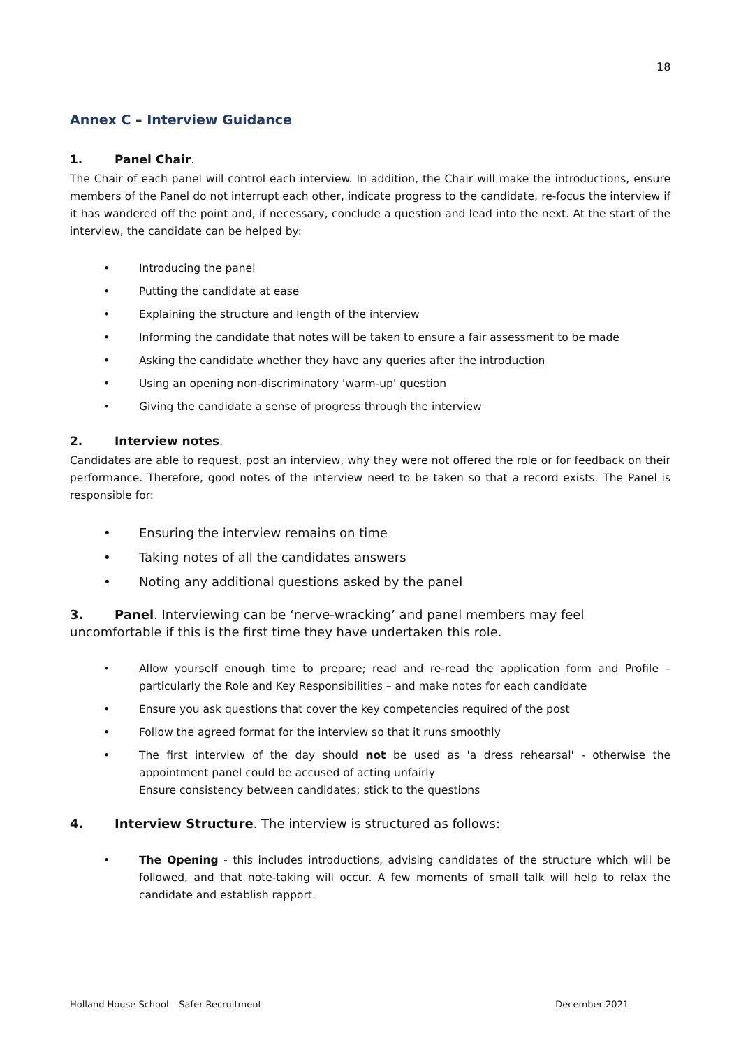18
Annex C – Interview Guidance
1. Panel Chair.
The Chair of each panel will control each interview. In addition, the Chair will make the introductions, ensure members of the Panel do not interrupt each other, indicate progress to the candidate, re-focus the interview if it has wandered off the point and, if necessary, conclude a question and lead into the next. At the start of the interview, the candidate can be helped by:
• Introducing the panel
• Putting the candidate at ease
• Explaining the structure and length of the interview
• Informing the candidate that notes will be taken to ensure a fair assessment to be made
• Asking the candidate whether they have any queries after the introduction
• Using an opening non-discriminatory 'warm-up' question
• Giving the candidate a sense of progress through the interview
2. Interview notes.
Candidates are able to request, post an interview, why they were not offered the role or for feedback on their performance. Therefore, good notes of the interview need to be taken so that a record exists. The Panel is responsible for:
• Ensuring the interview remains on time
• Taking notes of all the candidates answers
• Noting any additional questions asked by the panel
3. Panel. Interviewing can be ‘nerve-wracking’ and panel members may feel uncomfortable if this is the first time they have undertaken this role.
• Allow yourself enough time to prepare; read and re-read the application form and Profile – particularly the Role and Key Responsibilities – and make notes for each candidate
• Ensure you ask questions that cover the key competencies required of the post
• Follow the agreed format for the interview so that it runs smoothly
• The first interview of the day should not be used as 'a dress rehearsal' - otherwise the appointment panel could be accused of acting unfairly
Ensure consistency between candidates; stick to the questions
4. Interview Structure. The interview is structured as follows:
• The Opening - this includes introductions, advising candidates of the structure which will be followed, and that note-taking will occur. A few moments of small talk will help to relax the candidate and establish rapport.
Holland House School – Safer Recruitment December 2021